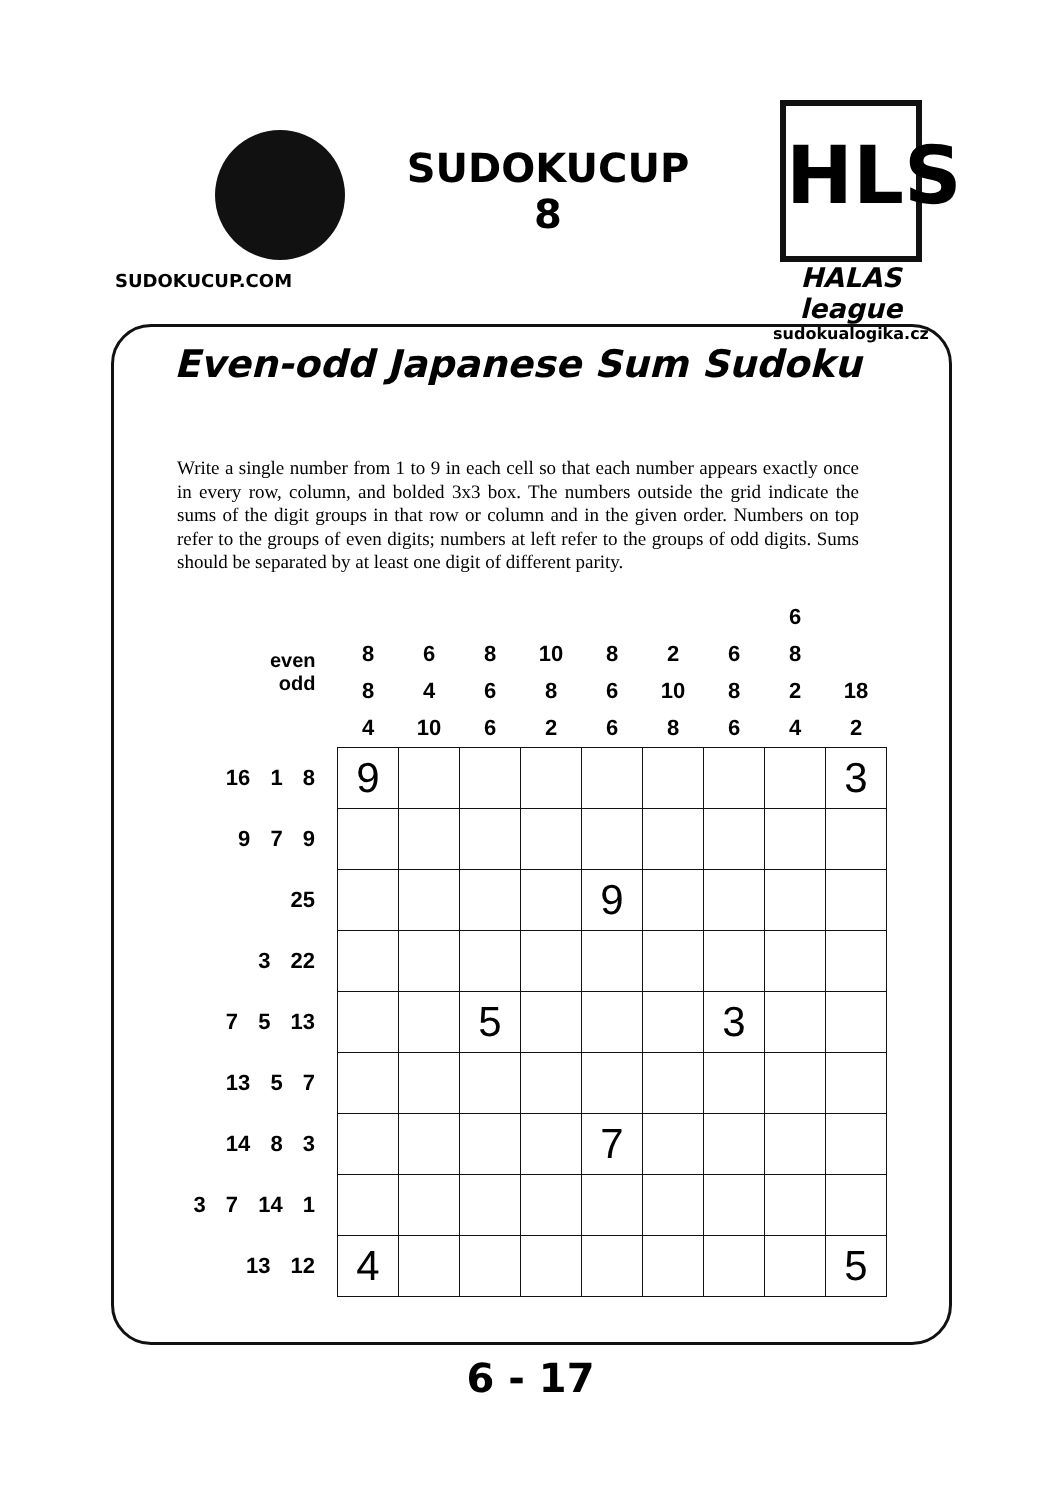SUDOKUCUP.COM
SUDOKUCUP
8
HLS
HALAS league
sudokualogika.cz
Even-odd Japanese Sum Sudoku
Write a single number from 1 to 9 in each cell so that each number appears exactly once in every row, column, and bolded 3x3 box. The numbers outside the grid indicate the sums of the digit groups in that row or column and in the given order. Numbers on top refer to the groups of even digits; numbers at left refer to the groups of odd digits. Sums should be separated by at least one digit of different parity.
| even odd | 8 8 4 | 6 4 10 | 8 6 6 | 10 8 2 | 8 6 6 | 2 10 8 | 6 8 6 | 6 8 2 4 | 18 2 |
| 16 1 8 | 9 | | | | | | | | 3 |
| 9 7 9 | | | | | | | | | |
| 25 | | | | | 9 | | | | |
| 3 22 | | | | | | | | | |
| 7 5 13 | | | 5 | | | | 3 | | |
| 13 5 7 | | | | | | | | | |
| 14 8 3 | | | | | 7 | | | | |
| 3 7 14 1 | | | | | | | | | |
| 13 12 | 4 | | | | | | | | 5 |
6 - 17